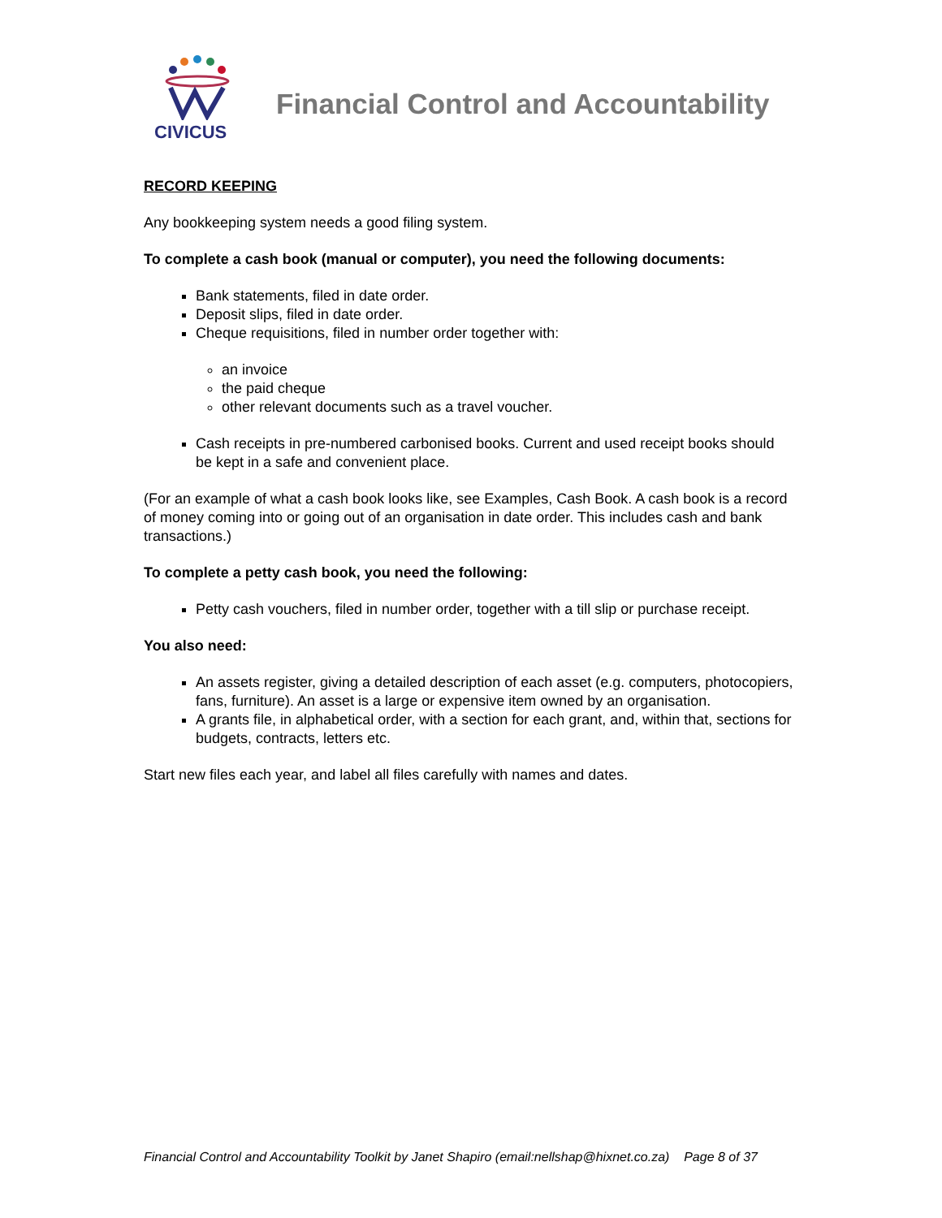CIVICUS
Financial Control and Accountability
RECORD KEEPING
Any bookkeeping system needs a good filing system.
To complete a cash book (manual or computer), you need the following documents:
Bank statements, filed in date order.
Deposit slips, filed in date order.
Cheque requisitions, filed in number order together with:
an invoice
the paid cheque
other relevant documents such as a travel voucher.
Cash receipts in pre-numbered carbonised books. Current and used receipt books should be kept in a safe and convenient place.
(For an example of what a cash book looks like, see Examples, Cash Book. A cash book is a record of money coming into or going out of an organisation in date order. This includes cash and bank transactions.)
To complete a petty cash book, you need the following:
Petty cash vouchers, filed in number order, together with a till slip or purchase receipt.
You also need:
An assets register, giving a detailed description of each asset (e.g. computers, photocopiers, fans, furniture). An asset is a large or expensive item owned by an organisation.
A grants file, in alphabetical order, with a section for each grant, and, within that, sections for budgets, contracts, letters etc.
Start new files each year, and label all files carefully with names and dates.
Financial Control and Accountability Toolkit by Janet Shapiro (email:nellshap@hixnet.co.za) Page 8 of 37